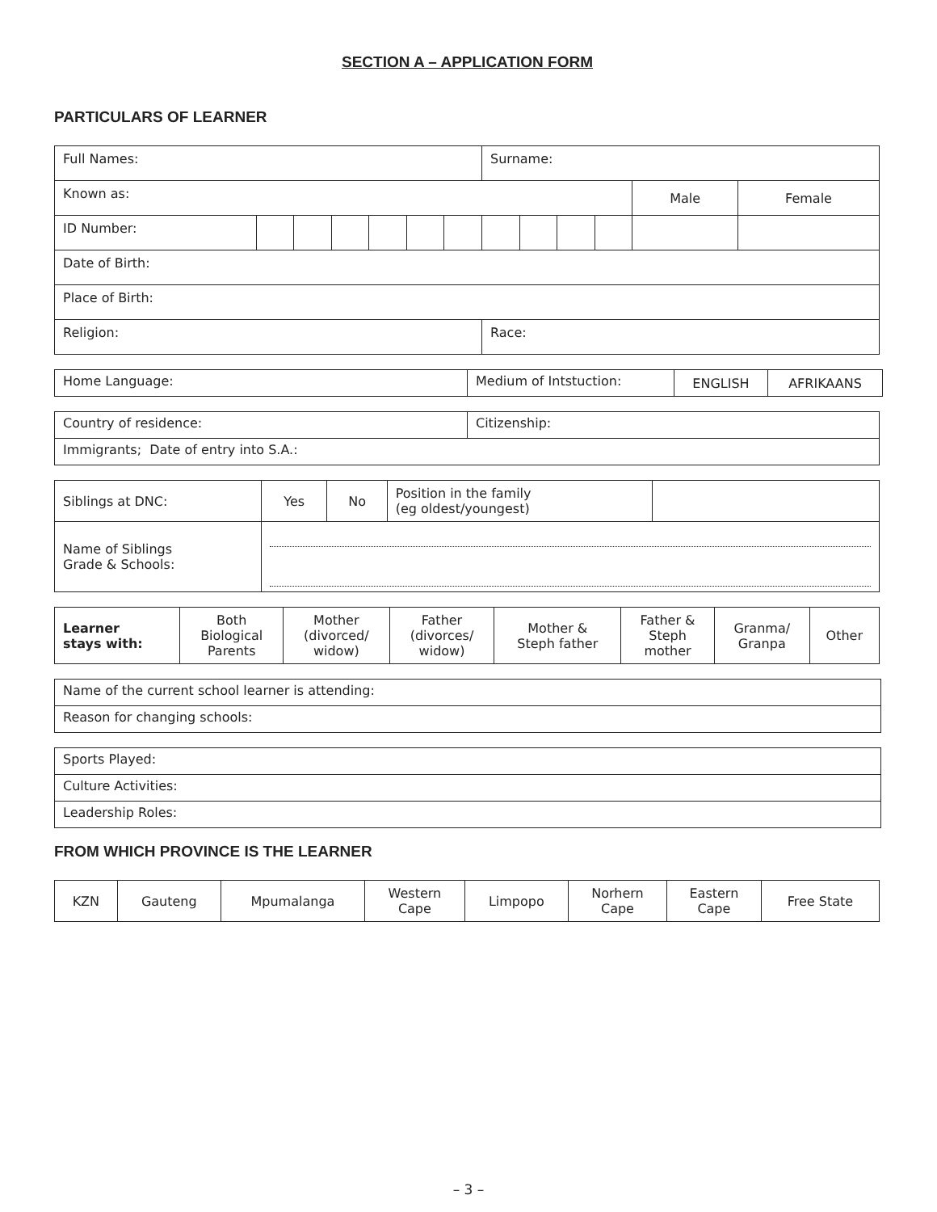SECTION A – APPLICATION FORM
PARTICULARS OF LEARNER
| Full Names: | | | | | | | Surname: | | | | | |
| Known as: | | | | | | | | | | | Male | Female |
| ID Number: | | | | | | | | | | | | |
| Date of Birth: | | | | | | | | | | | | |
| Place of Birth: | | | | | | | | | | | | |
| Religion: | | | | | | | Race: | | | | | |
| Home Language: | Medium of Intstuction: | ENGLISH | AFRIKAANS |
| Country of residence: | Citizenship: |
| Immigrants; Date of entry into S.A.: | |
| Siblings at DNC: | Yes | No | Position in the family (eg oldest/youngest) | |
| Name of Siblings Grade & Schools: | | | | |
| Learner stays with: | Both Biological Parents | Mother (divorced/ widow) | Father (divorces/ widow) | Mother & Steph father | Father & Steph mother | Granma/ Granpa | Other |
| Name of the current school learner is attending: |
| Reason for changing schools: |
| Sports Played: |
| Culture Activities: |
| Leadership Roles: |
FROM WHICH PROVINCE IS THE LEARNER
| KZN | Gauteng | Mpumalanga | Western Cape | Limpopo | Norhern Cape | Eastern Cape | Free State |
– 3 –